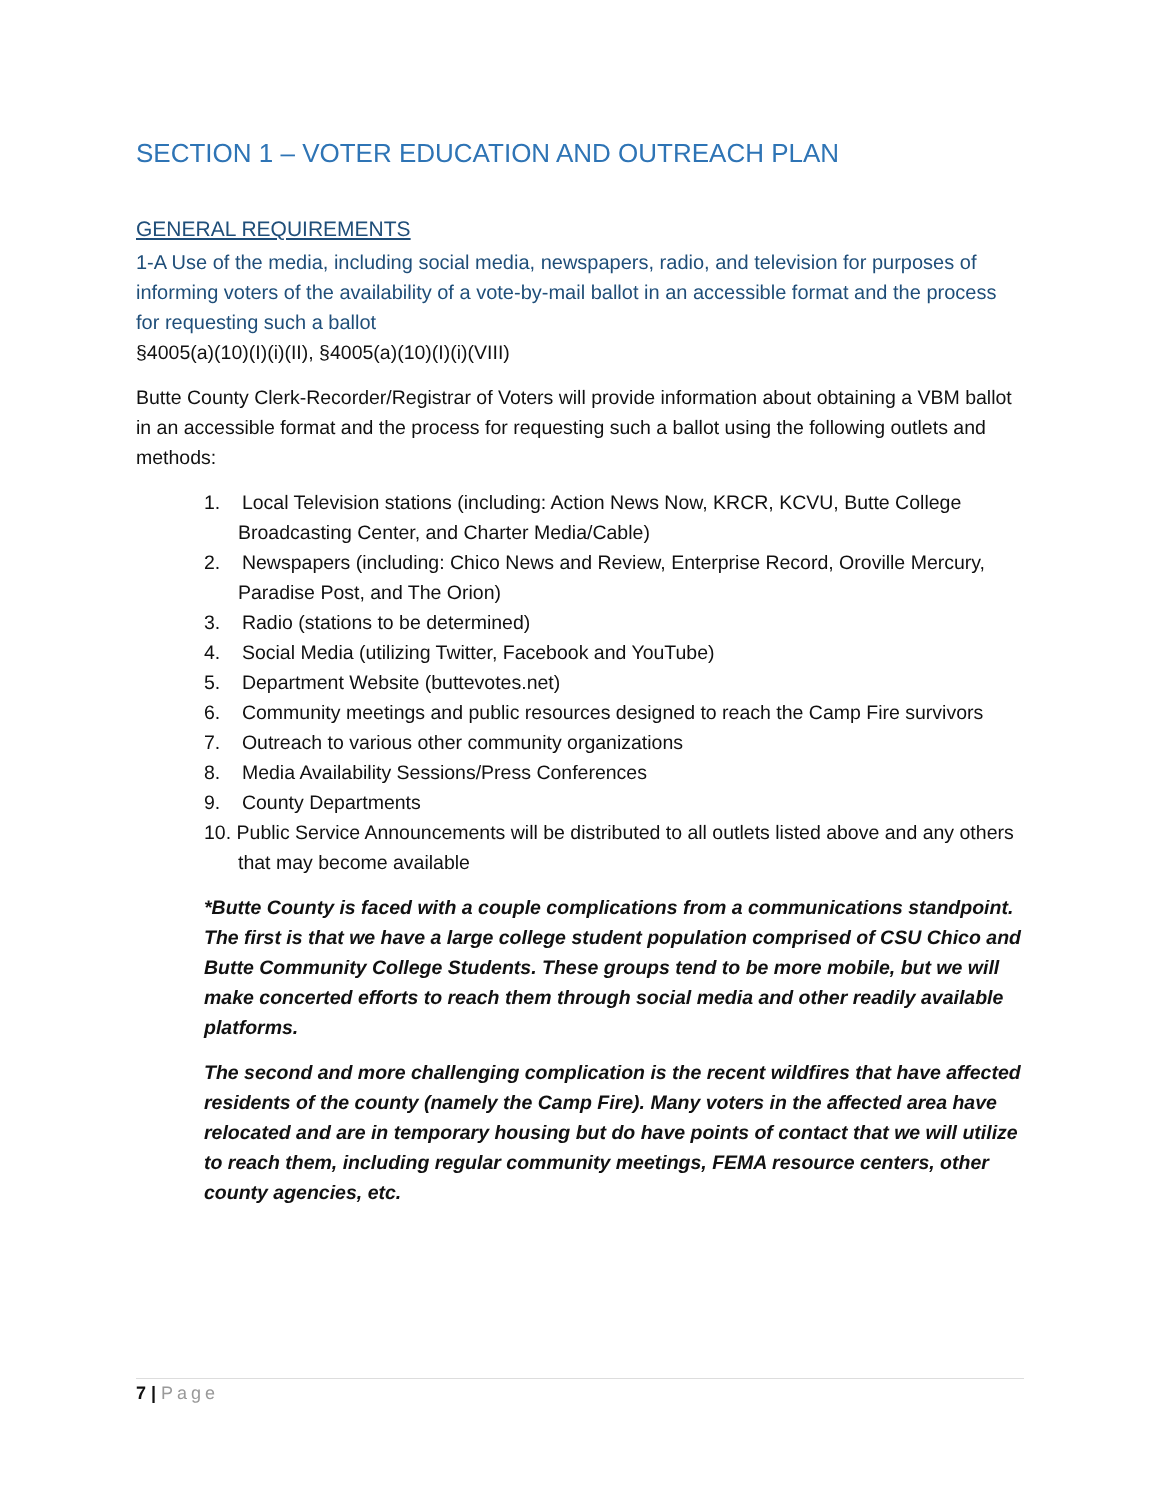SECTION 1 – VOTER EDUCATION AND OUTREACH PLAN
GENERAL REQUIREMENTS
1-A Use of the media, including social media, newspapers, radio, and television for purposes of informing voters of the availability of a vote-by-mail ballot in an accessible format and the process for requesting such a ballot
§4005(a)(10)(I)(i)(II), §4005(a)(10)(I)(i)(VIII)
Butte County Clerk-Recorder/Registrar of Voters will provide information about obtaining a VBM ballot in an accessible format and the process for requesting such a ballot using the following outlets and methods:
1. Local Television stations (including: Action News Now, KRCR, KCVU, Butte College Broadcasting Center, and Charter Media/Cable)
2. Newspapers (including: Chico News and Review, Enterprise Record, Oroville Mercury, Paradise Post, and The Orion)
3. Radio (stations to be determined)
4. Social Media (utilizing Twitter, Facebook and YouTube)
5. Department Website (buttevotes.net)
6. Community meetings and public resources designed to reach the Camp Fire survivors
7. Outreach to various other community organizations
8. Media Availability Sessions/Press Conferences
9. County Departments
10. Public Service Announcements will be distributed to all outlets listed above and any others that may become available
*Butte County is faced with a couple complications from a communications standpoint. The first is that we have a large college student population comprised of CSU Chico and Butte Community College Students. These groups tend to be more mobile, but we will make concerted efforts to reach them through social media and other readily available platforms.
The second and more challenging complication is the recent wildfires that have affected residents of the county (namely the Camp Fire). Many voters in the affected area have relocated and are in temporary housing but do have points of contact that we will utilize to reach them, including regular community meetings, FEMA resource centers, other county agencies, etc.
7 | Page